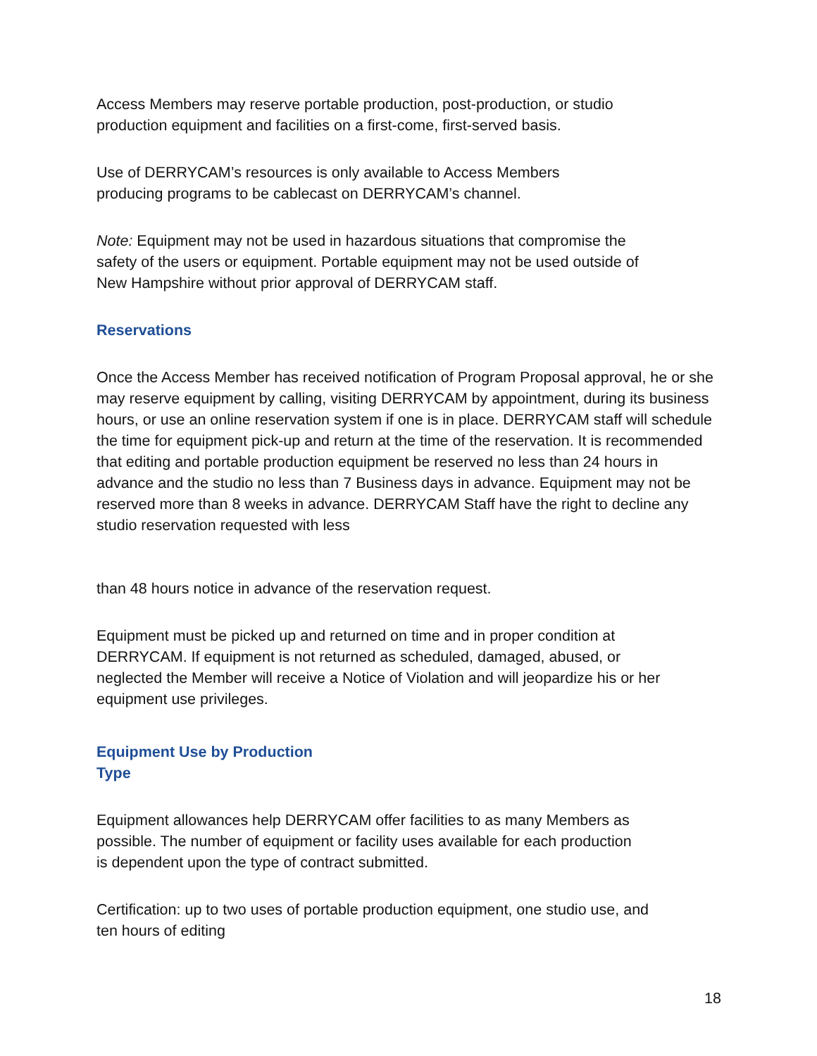Access Members may reserve portable production, post-production, or studio
production equipment and facilities on a first-come, first-served basis.
Use of DERRYCAM’s resources is only available to Access Members
producing programs to be cablecast on DERRYCAM’s channel.
Note: Equipment may not be used in hazardous situations that compromise the
safety of the users or equipment. Portable equipment may not be used outside of
New Hampshire without prior approval of DERRYCAM staff.
Reservations
Once the Access Member has received notification of Program Proposal approval, he or she may reserve equipment by calling, visiting DERRYCAM by appointment, during its business hours, or use an online reservation system if one is in place. DERRYCAM staff will schedule the time for equipment pick-up and return at the time of the reservation. It is recommended that editing and portable production equipment be reserved no less than 24 hours in advance and the studio no less than 7 Business days in advance. Equipment may not be reserved more than 8 weeks in advance. DERRYCAM Staff have the right to decline any studio reservation requested with less
than 48 hours notice in advance of the reservation request.
Equipment must be picked up and returned on time and in proper condition at
DERRYCAM. If equipment is not returned as scheduled, damaged, abused, or
neglected the Member will receive a Notice of Violation and will jeopardize his or her
equipment use privileges.
Equipment Use by Production
Type
Equipment allowances help DERRYCAM offer facilities to as many Members as
possible. The number of equipment or facility uses available for each production
is dependent upon the type of contract submitted.
Certification: up to two uses of portable production equipment, one studio use, and
ten hours of editing
18